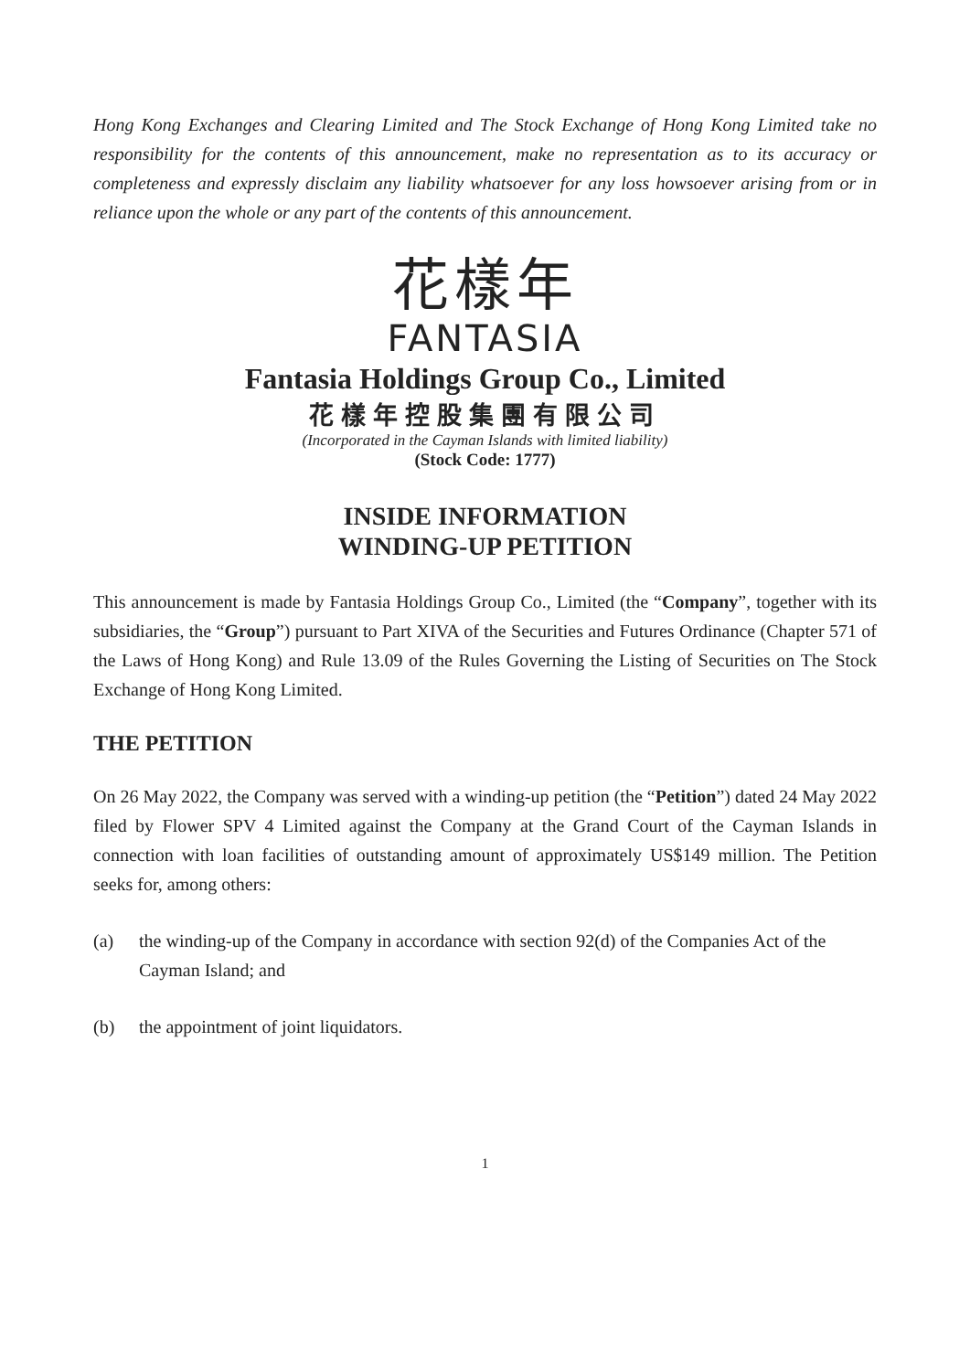Hong Kong Exchanges and Clearing Limited and The Stock Exchange of Hong Kong Limited take no responsibility for the contents of this announcement, make no representation as to its accuracy or completeness and expressly disclaim any liability whatsoever for any loss howsoever arising from or in reliance upon the whole or any part of the contents of this announcement.
花樣年
FANTASIA
Fantasia Holdings Group Co., Limited
花樣年控股集團有限公司
(Incorporated in the Cayman Islands with limited liability)
(Stock Code: 1777)
INSIDE INFORMATION
WINDING-UP PETITION
This announcement is made by Fantasia Holdings Group Co., Limited (the “Company”, together with its subsidiaries, the “Group”) pursuant to Part XIVA of the Securities and Futures Ordinance (Chapter 571 of the Laws of Hong Kong) and Rule 13.09 of the Rules Governing the Listing of Securities on The Stock Exchange of Hong Kong Limited.
THE PETITION
On 26 May 2022, the Company was served with a winding-up petition (the “Petition”) dated 24 May 2022 filed by Flower SPV 4 Limited against the Company at the Grand Court of the Cayman Islands in connection with loan facilities of outstanding amount of approximately US$149 million. The Petition seeks for, among others:
(a) the winding-up of the Company in accordance with section 92(d) of the Companies Act of the Cayman Island; and
(b) the appointment of joint liquidators.
1